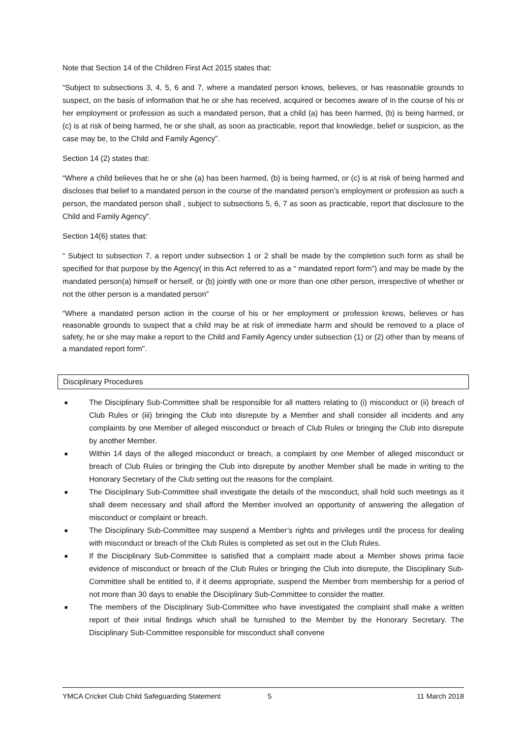Note that Section 14 of the Children First Act 2015 states that:
“Subject to subsections 3, 4, 5, 6 and 7, where a mandated person knows, believes, or has reasonable grounds to suspect, on the basis of information that he or she has received, acquired or becomes aware of in the course of his or her employment or profession as such a mandated person, that a child (a) has been harmed, (b) is being harmed, or (c) is at risk of being harmed, he or she shall, as soon as practicable, report that knowledge, belief or suspicion, as the case may be, to the Child and Family Agency”.
Section 14 (2) states that:
“Where a child believes that he or she (a) has been harmed, (b) is being harmed, or (c) is at risk of being harmed and discloses that belief to a mandated person in the course of the mandated person’s employment or profession as such a person, the mandated person shall , subject to subsections 5, 6, 7 as soon as practicable, report that disclosure to the Child and Family Agency”.
Section 14(6) states that:
“ Subject to subsection 7, a report under subsection 1 or 2 shall be made by the completion such form as shall be specified for that purpose by the Agency( in this Act referred to as a “ mandated report form”) and may be made by the mandated person(a) himself or herself, or (b) jointly with one or more than one other person, irrespective of whether or not the other person is a mandated person”
“Where a mandated person action in the course of his or her employment or profession knows, believes or has reasonable grounds to suspect that a child may be at risk of immediate harm and should be removed to a place of safety, he or she may make a report to the Child and Family Agency under subsection (1) or (2) other than by means of a mandated report form”.
Disciplinary Procedures
■ The Disciplinary Sub-Committee shall be responsible for all matters relating to (i) misconduct or (ii) breach of Club Rules or (iii) bringing the Club into disrepute by a Member and shall consider all incidents and any complaints by one Member of alleged misconduct or breach of Club Rules or bringing the Club into disrepute by another Member.
■ Within 14 days of the alleged misconduct or breach, a complaint by one Member of alleged misconduct or breach of Club Rules or bringing the Club into disrepute by another Member shall be made in writing to the Honorary Secretary of the Club setting out the reasons for the complaint.
■ The Disciplinary Sub-Committee shall investigate the details of the misconduct, shall hold such meetings as it shall deem necessary and shall afford the Member involved an opportunity of answering the allegation of misconduct or complaint or breach.
■ The Disciplinary Sub-Committee may suspend a Member’s rights and privileges until the process for dealing with misconduct or breach of the Club Rules is completed as set out in the Club Rules.
■ If the Disciplinary Sub-Committee is satisfied that a complaint made about a Member shows prima facie evidence of misconduct or breach of the Club Rules or bringing the Club into disrepute, the Disciplinary Sub-Committee shall be entitled to, if it deems appropriate, suspend the Member from membership for a period of not more than 30 days to enable the Disciplinary Sub-Committee to consider the matter.
■ The members of the Disciplinary Sub-Committee who have investigated the complaint shall make a written report of their initial findings which shall be furnished to the Member by the Honorary Secretary. The Disciplinary Sub-Committee responsible for misconduct shall convene
YMCA Cricket Club Child Safeguarding Statement 5 11 March 2018